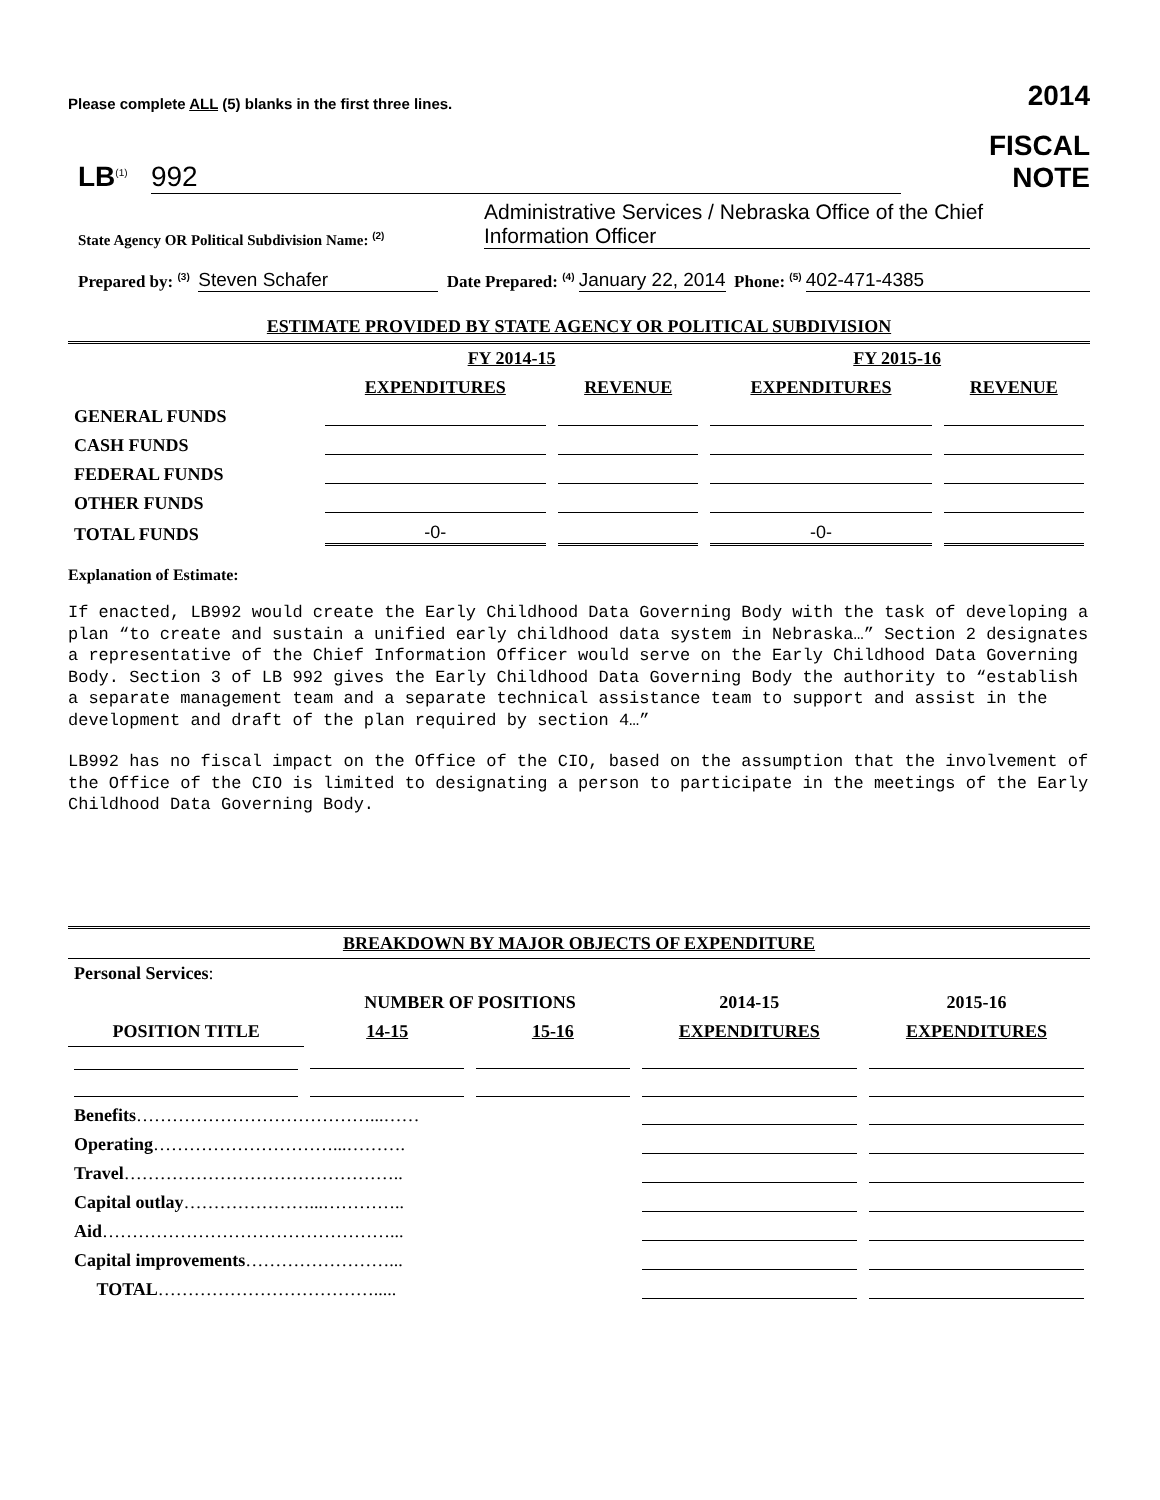Please complete ALL (5) blanks in the first three lines. 2014
LB<sup>(1)</sup> 992
FISCAL
NOTE
State Agency OR Political Subdivision Name: <sup>(2)</sup> Administrative Services / Nebraska Office of the Chief Information Officer
Prepared by: <sup>(3)</sup> Steven Schafer Date Prepared: <sup>(4)</sup> January 22, 2014 Phone: <sup>(5)</sup> 402-471-4385
| ESTIMATE PROVIDED BY STATE AGENCY OR POLITICAL SUBDIVISION | | | | |
| --- | --- | --- | --- | --- |
| | FY 2014-15 | | FY 2015-16 | |
| | EXPENDITURES | REVENUE | EXPENDITURES | REVENUE |
| GENERAL FUNDS | | | | |
| CASH FUNDS | | | | |
| FEDERAL FUNDS | | | | |
| OTHER FUNDS | | | | |
| TOTAL FUNDS | -0- | | -0- | |
Explanation of Estimate:
If enacted, LB992 would create the Early Childhood Data Governing Body with the task of developing a plan “to create and sustain a unified early childhood data system in Nebraska…” Section 2 designates a representative of the Chief Information Officer would serve on the Early Childhood Data Governing Body. Section 3 of LB 992 gives the Early Childhood Data Governing Body the authority to “establish a separate management team and a separate technical assistance team to support and assist in the development and draft of the plan required by section 4…”
LB992 has no fiscal impact on the Office of the CIO, based on the assumption that the involvement of the Office of the CIO is limited to designating a person to participate in the meetings of the Early Childhood Data Governing Body.
| BREAKDOWN BY MAJOR OBJECTS OF EXPENDITURE | | | | |
| --- | --- | --- | --- | --- |
| Personal Services : | | | | |
| | NUMBER OF POSITIONS | | 2014-15 | 2015-16 |
| POSITION TITLE | 14-15 | 15-16 | EXPENDITURES | EXPENDITURES |
| Benefits …………………………………...…… | | | | |
| Operating …………………………...………. | | | | |
| Travel ……………………………………….. | | | | |
| Capital outlay …………………...………….. | | | | |
| Aid …………………………………………... | | | | |
| Capital improvements ……………………... | | | | |
| TOTAL ………………………………..... | | | | |